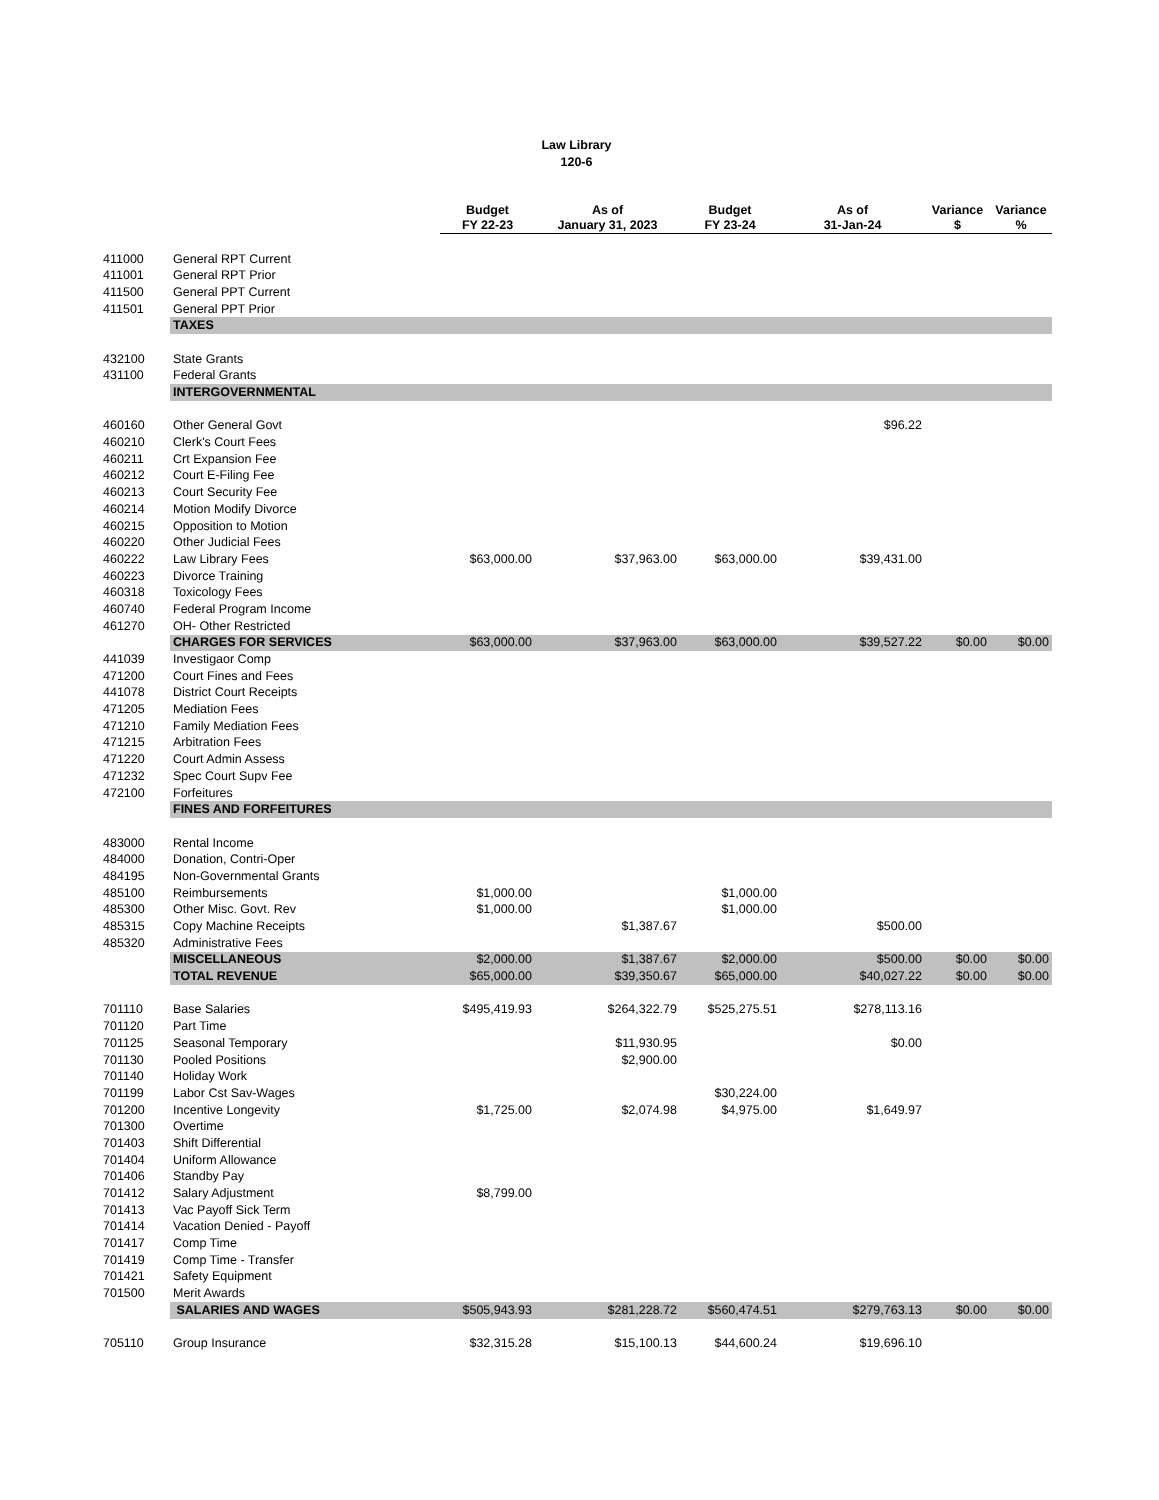Law Library
120-6
| | | Budget FY 22-23 | As of January 31, 2023 | Budget FY 23-24 | As of 31-Jan-24 | Variance $ | Variance % |
| --- | --- | --- | --- | --- | --- | --- | --- |
| 411000 | General RPT Current | | | | | | |
| 411001 | General RPT Prior | | | | | | |
| 411500 | General PPT Current | | | | | | |
| 411501 | General PPT Prior | | | | | | |
| | TAXES | | | | | | |
| 432100 | State Grants | | | | | | |
| 431100 | Federal Grants | | | | | | |
| | INTERGOVERNMENTAL | | | | | | |
| 460160 | Other General Govt | | | | $96.22 | | |
| 460210 | Clerk's Court Fees | | | | | | |
| 460211 | Crt Expansion Fee | | | | | | |
| 460212 | Court E-Filing Fee | | | | | | |
| 460213 | Court Security Fee | | | | | | |
| 460214 | Motion Modify Divorce | | | | | | |
| 460215 | Opposition to Motion | | | | | | |
| 460220 | Other Judicial Fees | | | | | | |
| 460222 | Law Library Fees | $63,000.00 | $37,963.00 | $63,000.00 | $39,431.00 | | |
| 460223 | Divorce Training | | | | | | |
| 460318 | Toxicology Fees | | | | | | |
| 460740 | Federal Program Income | | | | | | |
| 461270 | OH- Other Restricted | | | | | | |
| | CHARGES FOR SERVICES | $63,000.00 | $37,963.00 | $63,000.00 | $39,527.22 | $0.00 | $0.00 |
| 441039 | Investigaor Comp | | | | | | |
| 471200 | Court Fines and Fees | | | | | | |
| 441078 | District Court Receipts | | | | | | |
| 471205 | Mediation Fees | | | | | | |
| 471210 | Family Mediation Fees | | | | | | |
| 471215 | Arbitration Fees | | | | | | |
| 471220 | Court Admin Assess | | | | | | |
| 471232 | Spec Court Supv Fee | | | | | | |
| 472100 | Forfeitures | | | | | | |
| | FINES AND FORFEITURES | | | | | | |
| 483000 | Rental Income | | | | | | |
| 484000 | Donation, Contri-Oper | | | | | | |
| 484195 | Non-Governmental Grants | | | | | | |
| 485100 | Reimbursements | $1,000.00 | | $1,000.00 | | | |
| 485300 | Other Misc. Govt. Rev | $1,000.00 | | $1,000.00 | | | |
| 485315 | Copy Machine Receipts | | $1,387.67 | | $500.00 | | |
| 485320 | Administrative Fees | | | | | | |
| | MISCELLANEOUS | $2,000.00 | $1,387.67 | $2,000.00 | $500.00 | $0.00 | $0.00 |
| | TOTAL REVENUE | $65,000.00 | $39,350.67 | $65,000.00 | $40,027.22 | $0.00 | $0.00 |
| 701110 | Base Salaries | $495,419.93 | $264,322.79 | $525,275.51 | $278,113.16 | | |
| 701120 | Part Time | | | | | | |
| 701125 | Seasonal Temporary | | $11,930.95 | | $0.00 | | |
| 701130 | Pooled Positions | | $2,900.00 | | | | |
| 701140 | Holiday Work | | | | | | |
| 701199 | Labor Cst Sav-Wages | | | $30,224.00 | | | |
| 701200 | Incentive Longevity | $1,725.00 | $2,074.98 | $4,975.00 | $1,649.97 | | |
| 701300 | Overtime | | | | | | |
| 701403 | Shift Differential | | | | | | |
| 701404 | Uniform Allowance | | | | | | |
| 701406 | Standby Pay | | | | | | |
| 701412 | Salary Adjustment | $8,799.00 | | | | | |
| 701413 | Vac Payoff Sick Term | | | | | | |
| 701414 | Vacation Denied - Payoff | | | | | | |
| 701417 | Comp Time | | | | | | |
| 701419 | Comp Time - Transfer | | | | | | |
| 701421 | Safety Equipment | | | | | | |
| 701500 | Merit Awards | | | | | | |
| | SALARIES AND WAGES | $505,943.93 | $281,228.72 | $560,474.51 | $279,763.13 | $0.00 | $0.00 |
| 705110 | Group Insurance | $32,315.28 | $15,100.13 | $44,600.24 | $19,696.10 | | |